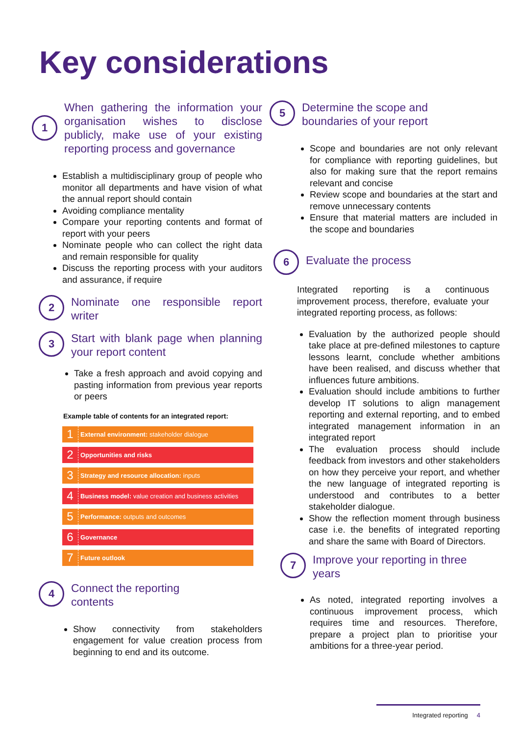Key considerations
1
When gathering the information your organisation wishes to disclose publicly, make use of your existing reporting process and governance
Establish a multidisciplinary group of people who monitor all departments and have vision of what the annual report should contain
Avoiding compliance mentality
Compare your reporting contents and format of report with your peers
Nominate people who can collect the right data and remain responsible for quality
Discuss the reporting process with your auditors and assurance, if require
2
Nominate one responsible report writer
3
Start with blank page when planning your report content
Take a fresh approach and avoid copying and pasting information from previous year reports or peers
Example table of contents for an integrated report:
| 1 | External environment: stakeholder dialogue |
| 2 | Opportunities and risks |
| 3 | Strategy and resource allocation: inputs |
| 4 | Business model: value creation and business activities |
| 5 | Performance: outputs and outcomes |
| 6 | Governance |
| 7 | Future outlook |
4
Connect the reporting
contents
Show connectivity from stakeholders engagement for value creation process from beginning to end and its outcome.
5
Determine the scope and
boundaries of your report
Scope and boundaries are not only relevant for compliance with reporting guidelines, but also for making sure that the report remains relevant and concise
Review scope and boundaries at the start and remove unnecessary contents
Ensure that material matters are included in the scope and boundaries
6
Evaluate the process
Integrated reporting is a continuous improvement process, therefore, evaluate your integrated reporting process, as follows:
Evaluation by the authorized people should take place at pre-defined milestones to capture lessons learnt, conclude whether ambitions have been realised, and discuss whether that influences future ambitions.
Evaluation should include ambitions to further develop IT solutions to align management reporting and external reporting, and to embed integrated management information in an integrated report
The evaluation process should include feedback from investors and other stakeholders on how they perceive your report, and whether the new language of integrated reporting is understood and contributes to a better stakeholder dialogue.
Show the reflection moment through business case i.e. the benefits of integrated reporting and share the same with Board of Directors.
7
Improve your reporting in three
years
As noted, integrated reporting involves a continuous improvement process, which requires time and resources. Therefore, prepare a project plan to prioritise your ambitions for a three-year period.
Integrated reporting 4